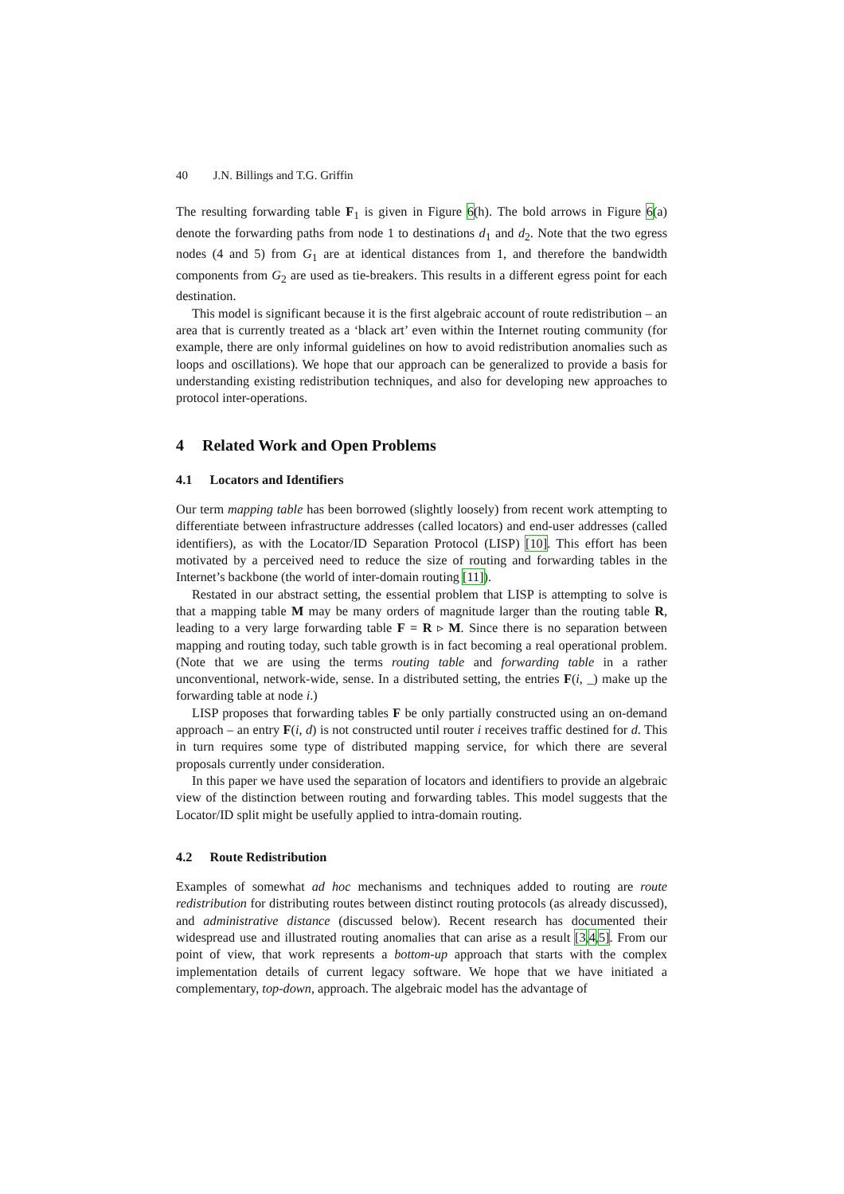40 J.N. Billings and T.G. Griffin
The resulting forwarding table F<sub>1</sub> is given in Figure 6(h). The bold arrows in Figure 6(a) denote the forwarding paths from node 1 to destinations d<sub>1</sub> and d<sub>2</sub>. Note that the two egress nodes (4 and 5) from G<sub>1</sub> are at identical distances from 1, and therefore the bandwidth components from G<sub>2</sub> are used as tie-breakers. This results in a different egress point for each destination.
This model is significant because it is the first algebraic account of route redistribution – an area that is currently treated as a ‘black art’ even within the Internet routing community (for example, there are only informal guidelines on how to avoid redistribution anomalies such as loops and oscillations). We hope that our approach can be generalized to provide a basis for understanding existing redistribution techniques, and also for developing new approaches to protocol inter-operations.
4 Related Work and Open Problems
4.1 Locators and Identifiers
Our term mapping table has been borrowed (slightly loosely) from recent work attempting to differentiate between infrastructure addresses (called locators) and end-user addresses (called identifiers), as with the Locator/ID Separation Protocol (LISP) [10]. This effort has been motivated by a perceived need to reduce the size of routing and forwarding tables in the Internet’s backbone (the world of inter-domain routing [11]).
Restated in our abstract setting, the essential problem that LISP is attempting to solve is that a mapping table M may be many orders of magnitude larger than the routing table R, leading to a very large forwarding table F = R ▹ M. Since there is no separation between mapping and routing today, such table growth is in fact becoming a real operational problem. (Note that we are using the terms routing table and forwarding table in a rather unconventional, network-wide, sense. In a distributed setting, the entries F(i, _) make up the forwarding table at node i.)
LISP proposes that forwarding tables F be only partially constructed using an on-demand approach – an entry F(i, d) is not constructed until router i receives traffic destined for d. This in turn requires some type of distributed mapping service, for which there are several proposals currently under consideration.
In this paper we have used the separation of locators and identifiers to provide an algebraic view of the distinction between routing and forwarding tables. This model suggests that the Locator/ID split might be usefully applied to intra-domain routing.
4.2 Route Redistribution
Examples of somewhat ad hoc mechanisms and techniques added to routing are route redistribution for distributing routes between distinct routing protocols (as already discussed), and administrative distance (discussed below). Recent research has documented their widespread use and illustrated routing anomalies that can arise as a result [3,4,5]. From our point of view, that work represents a bottom-up approach that starts with the complex implementation details of current legacy software. We hope that we have initiated a complementary, top-down, approach. The algebraic model has the advantage of